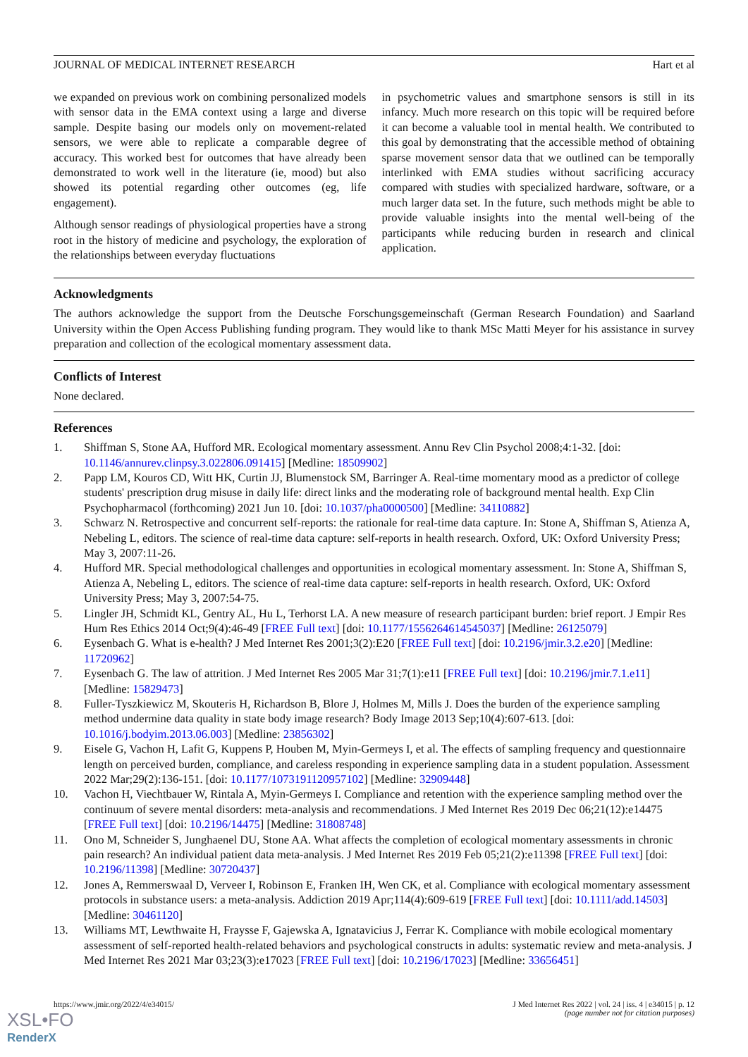JOURNAL OF MEDICAL INTERNET RESEARCH Hart et al
we expanded on previous work on combining personalized models with sensor data in the EMA context using a large and diverse sample. Despite basing our models only on movement-related sensors, we were able to replicate a comparable degree of accuracy. This worked best for outcomes that have already been demonstrated to work well in the literature (ie, mood) but also showed its potential regarding other outcomes (eg, life engagement).
Although sensor readings of physiological properties have a strong root in the history of medicine and psychology, the exploration of the relationships between everyday fluctuations
in psychometric values and smartphone sensors is still in its infancy. Much more research on this topic will be required before it can become a valuable tool in mental health. We contributed to this goal by demonstrating that the accessible method of obtaining sparse movement sensor data that we outlined can be temporally interlinked with EMA studies without sacrificing accuracy compared with studies with specialized hardware, software, or a much larger data set. In the future, such methods might be able to provide valuable insights into the mental well-being of the participants while reducing burden in research and clinical application.
Acknowledgments
The authors acknowledge the support from the Deutsche Forschungsgemeinschaft (German Research Foundation) and Saarland University within the Open Access Publishing funding program. They would like to thank MSc Matti Meyer for his assistance in survey preparation and collection of the ecological momentary assessment data.
Conflicts of Interest
None declared.
References
1. Shiffman S, Stone AA, Hufford MR. Ecological momentary assessment. Annu Rev Clin Psychol 2008;4:1-32. [doi: 10.1146/annurev.clinpsy.3.022806.091415] [Medline: 18509902]
2. Papp LM, Kouros CD, Witt HK, Curtin JJ, Blumenstock SM, Barringer A. Real-time momentary mood as a predictor of college students' prescription drug misuse in daily life: direct links and the moderating role of background mental health. Exp Clin Psychopharmacol (forthcoming) 2021 Jun 10. [doi: 10.1037/pha0000500] [Medline: 34110882]
3. Schwarz N. Retrospective and concurrent self-reports: the rationale for real-time data capture. In: Stone A, Shiffman S, Atienza A, Nebeling L, editors. The science of real-time data capture: self-reports in health research. Oxford, UK: Oxford University Press; May 3, 2007:11-26.
4. Hufford MR. Special methodological challenges and opportunities in ecological momentary assessment. In: Stone A, Shiffman S, Atienza A, Nebeling L, editors. The science of real-time data capture: self-reports in health research. Oxford, UK: Oxford University Press; May 3, 2007:54-75.
5. Lingler JH, Schmidt KL, Gentry AL, Hu L, Terhorst LA. A new measure of research participant burden: brief report. J Empir Res Hum Res Ethics 2014 Oct;9(4):46-49 [FREE Full text] [doi: 10.1177/1556264614545037] [Medline: 26125079]
6. Eysenbach G. What is e-health? J Med Internet Res 2001;3(2):E20 [FREE Full text] [doi: 10.2196/jmir.3.2.e20] [Medline: 11720962]
7. Eysenbach G. The law of attrition. J Med Internet Res 2005 Mar 31;7(1):e11 [FREE Full text] [doi: 10.2196/jmir.7.1.e11] [Medline: 15829473]
8. Fuller-Tyszkiewicz M, Skouteris H, Richardson B, Blore J, Holmes M, Mills J. Does the burden of the experience sampling method undermine data quality in state body image research? Body Image 2013 Sep;10(4):607-613. [doi: 10.1016/j.bodyim.2013.06.003] [Medline: 23856302]
9. Eisele G, Vachon H, Lafit G, Kuppens P, Houben M, Myin-Germeys I, et al. The effects of sampling frequency and questionnaire length on perceived burden, compliance, and careless responding in experience sampling data in a student population. Assessment 2022 Mar;29(2):136-151. [doi: 10.1177/1073191120957102] [Medline: 32909448]
10. Vachon H, Viechtbauer W, Rintala A, Myin-Germeys I. Compliance and retention with the experience sampling method over the continuum of severe mental disorders: meta-analysis and recommendations. J Med Internet Res 2019 Dec 06;21(12):e14475 [FREE Full text] [doi: 10.2196/14475] [Medline: 31808748]
11. Ono M, Schneider S, Junghaenel DU, Stone AA. What affects the completion of ecological momentary assessments in chronic pain research? An individual patient data meta-analysis. J Med Internet Res 2019 Feb 05;21(2):e11398 [FREE Full text] [doi: 10.2196/11398] [Medline: 30720437]
12. Jones A, Remmerswaal D, Verveer I, Robinson E, Franken IH, Wen CK, et al. Compliance with ecological momentary assessment protocols in substance users: a meta-analysis. Addiction 2019 Apr;114(4):609-619 [FREE Full text] [doi: 10.1111/add.14503] [Medline: 30461120]
13. Williams MT, Lewthwaite H, Fraysse F, Gajewska A, Ignatavicius J, Ferrar K. Compliance with mobile ecological momentary assessment of self-reported health-related behaviors and psychological constructs in adults: systematic review and meta-analysis. J Med Internet Res 2021 Mar 03;23(3):e17023 [FREE Full text] [doi: 10.2196/17023] [Medline: 33656451]
https://www.jmir.org/2022/4/e34015/ J Med Internet Res 2022 | vol. 24 | iss. 4 | e34015 | p. 12
(page number not for citation purposes)
XSL•FO
RenderX